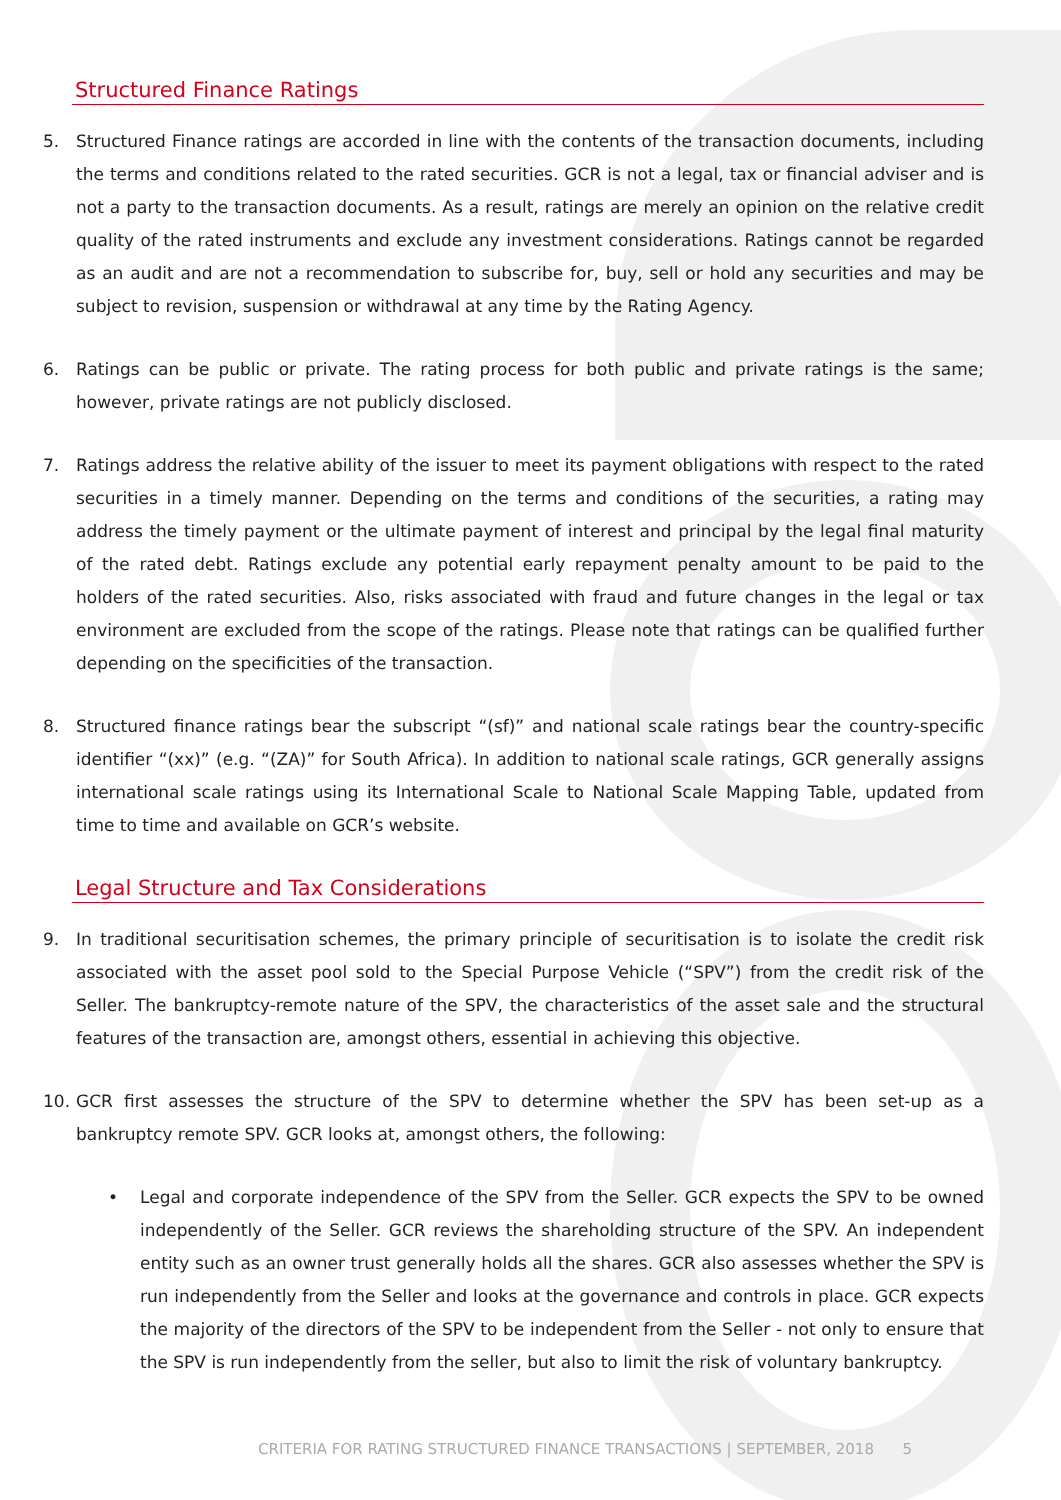Structured Finance Ratings
5. Structured Finance ratings are accorded in line with the contents of the transaction documents, including the terms and conditions related to the rated securities. GCR is not a legal, tax or financial adviser and is not a party to the transaction documents. As a result, ratings are merely an opinion on the relative credit quality of the rated instruments and exclude any investment considerations. Ratings cannot be regarded as an audit and are not a recommendation to subscribe for, buy, sell or hold any securities and may be subject to revision, suspension or withdrawal at any time by the Rating Agency.
6. Ratings can be public or private. The rating process for both public and private ratings is the same; however, private ratings are not publicly disclosed.
7. Ratings address the relative ability of the issuer to meet its payment obligations with respect to the rated securities in a timely manner. Depending on the terms and conditions of the securities, a rating may address the timely payment or the ultimate payment of interest and principal by the legal final maturity of the rated debt. Ratings exclude any potential early repayment penalty amount to be paid to the holders of the rated securities. Also, risks associated with fraud and future changes in the legal or tax environment are excluded from the scope of the ratings. Please note that ratings can be qualified further depending on the specificities of the transaction.
8. Structured finance ratings bear the subscript “(sf)” and national scale ratings bear the country-specific identifier “(xx)” (e.g. “(ZA)” for South Africa). In addition to national scale ratings, GCR generally assigns international scale ratings using its International Scale to National Scale Mapping Table, updated from time to time and available on GCR’s website.
Legal Structure and Tax Considerations
9. In traditional securitisation schemes, the primary principle of securitisation is to isolate the credit risk associated with the asset pool sold to the Special Purpose Vehicle (“SPV”) from the credit risk of the Seller. The bankruptcy-remote nature of the SPV, the characteristics of the asset sale and the structural features of the transaction are, amongst others, essential in achieving this objective.
10. GCR first assesses the structure of the SPV to determine whether the SPV has been set-up as a bankruptcy remote SPV. GCR looks at, amongst others, the following:
• Legal and corporate independence of the SPV from the Seller. GCR expects the SPV to be owned independently of the Seller. GCR reviews the shareholding structure of the SPV. An independent entity such as an owner trust generally holds all the shares. GCR also assesses whether the SPV is run independently from the Seller and looks at the governance and controls in place. GCR expects the majority of the directors of the SPV to be independent from the Seller - not only to ensure that the SPV is run independently from the seller, but also to limit the risk of voluntary bankruptcy.
CRITERIA FOR RATING STRUCTURED FINANCE TRANSACTIONS | SEPTEMBER, 2018 5